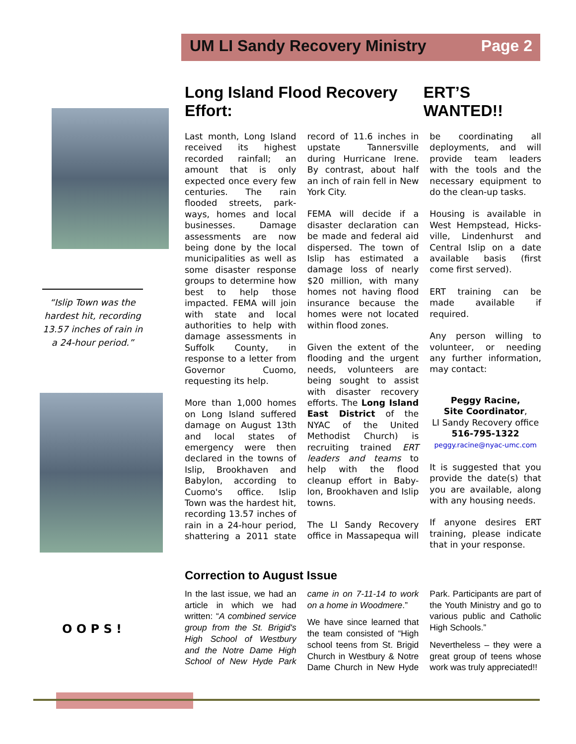UM LI Sandy Recovery Ministry Page 2
“Islip Town was the hardest hit, recording 13.57 inches of rain in a 24-hour period.”
O O P S !
Long Island Flood Recovery Effort: ERT’S WANTED!!
Last month, Long Island received its highest recorded rainfall; an amount that is only expected once every few centuries. The rain flooded streets, park-ways, homes and local businesses. Damage assessments are now being done by the local municipalities as well as some disaster response groups to determine how best to help those impacted. FEMA will join with state and local authorities to help with damage assessments in Suffolk County, in response to a letter from Governor Cuomo, requesting its help.
More than 1,000 homes on Long Island suffered damage on August 13th and local states of emergency were then declared in the towns of Islip, Brookhaven and Babylon, according to Cuomo's office. Islip Town was the hardest hit, recording 13.57 inches of rain in a 24-hour period, shattering a 2011 state record of 11.6 inches in upstate Tannersville during Hurricane Irene. By contrast, about half an inch of rain fell in New York City.
FEMA will decide if a disaster declaration can be made and federal aid dispersed. The town of Islip has estimated a damage loss of nearly $20 million, with many homes not having flood insurance because the homes were not located within flood zones.
Given the extent of the flooding and the urgent needs, volunteers are being sought to assist with disaster recovery efforts. The Long Island East District of the NYAC of the United Methodist Church) is recruiting trained ERT leaders and teams to help with the flood cleanup effort in Baby-lon, Brookhaven and Islip towns.
The LI Sandy Recovery office in Massapequa will be coordinating all deployments, and will provide team leaders with the tools and the necessary equipment to do the clean-up tasks.
Housing is available in West Hempstead, Hicks-ville, Lindenhurst and Central Islip on a date available basis (first come first served).
ERT training can be made available if required.
Any person willing to volunteer, or needing any further information, may contact:
Peggy Racine,
Site Coordinator,
LI Sandy Recovery office
516-795-1322
peggy.racine@nyac-umc.com
It is suggested that you provide the date(s) that you are available, along with any housing needs.
If anyone desires ERT training, please indicate that in your response.
Correction to August Issue
In the last issue, we had an article in which we had written: “A combined service group from the St. Brigid's High School of Westbury and the Notre Dame High School of New Hyde Park came in on 7-11-14 to work on a home in Woodmere.”
We have since learned that the team consisted of “High school teens from St. Brigid Church in Westbury & Notre Dame Church in New Hyde Park. Participants are part of the Youth Ministry and go to various public and Catholic High Schools.”
Nevertheless – they were a great group of teens whose work was truly appreciated!!